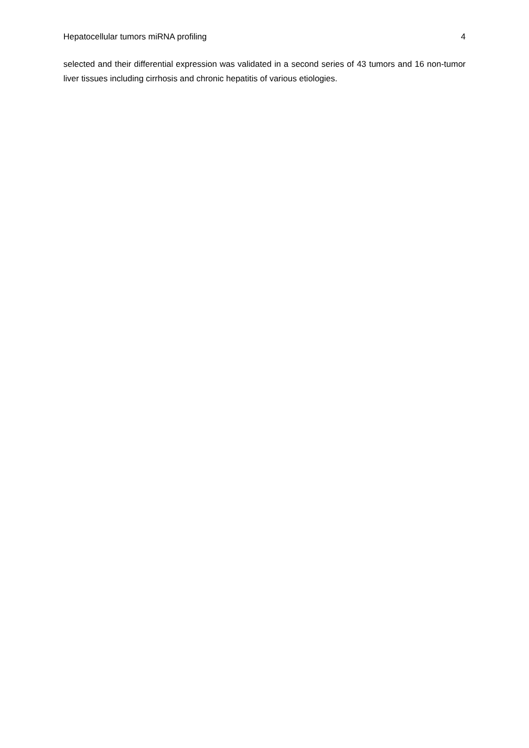Hepatocellular tumors miRNA profiling 4
selected and their differential expression was validated in a second series of 43 tumors and 16 non-tumor liver tissues including cirrhosis and chronic hepatitis of various etiologies.